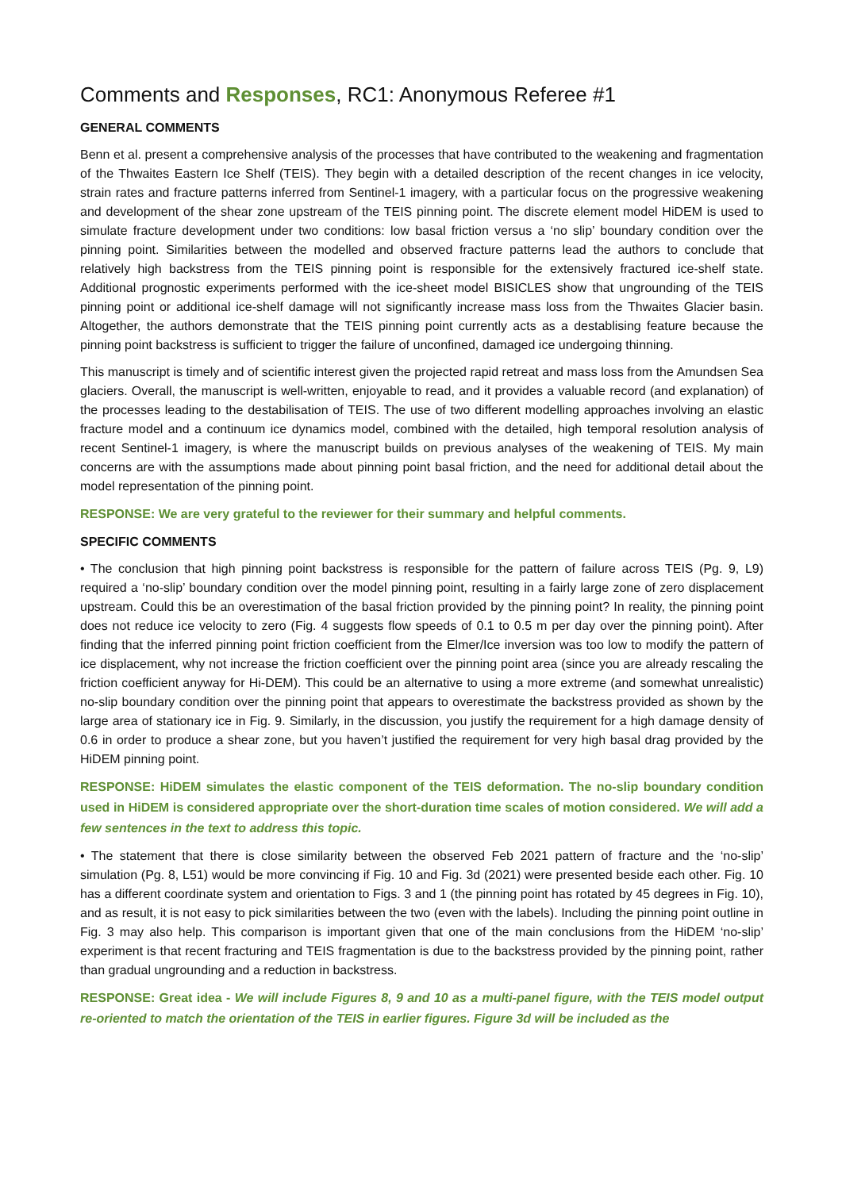Comments and Responses, RC1: Anonymous Referee #1
GENERAL COMMENTS
Benn et al. present a comprehensive analysis of the processes that have contributed to the weakening and fragmentation of the Thwaites Eastern Ice Shelf (TEIS). They begin with a detailed description of the recent changes in ice velocity, strain rates and fracture patterns inferred from Sentinel-1 imagery, with a particular focus on the progressive weakening and development of the shear zone upstream of the TEIS pinning point. The discrete element model HiDEM is used to simulate fracture development under two conditions: low basal friction versus a ‘no slip’ boundary condition over the pinning point. Similarities between the modelled and observed fracture patterns lead the authors to conclude that relatively high backstress from the TEIS pinning point is responsible for the extensively fractured ice-shelf state. Additional prognostic experiments performed with the ice-sheet model BISICLES show that ungrounding of the TEIS pinning point or additional ice-shelf damage will not significantly increase mass loss from the Thwaites Glacier basin. Altogether, the authors demonstrate that the TEIS pinning point currently acts as a destablising feature because the pinning point backstress is sufficient to trigger the failure of unconfined, damaged ice undergoing thinning.
This manuscript is timely and of scientific interest given the projected rapid retreat and mass loss from the Amundsen Sea glaciers. Overall, the manuscript is well-written, enjoyable to read, and it provides a valuable record (and explanation) of the processes leading to the destabilisation of TEIS. The use of two different modelling approaches involving an elastic fracture model and a continuum ice dynamics model, combined with the detailed, high temporal resolution analysis of recent Sentinel-1 imagery, is where the manuscript builds on previous analyses of the weakening of TEIS. My main concerns are with the assumptions made about pinning point basal friction, and the need for additional detail about the model representation of the pinning point.
RESPONSE: We are very grateful to the reviewer for their summary and helpful comments.
SPECIFIC COMMENTS
• The conclusion that high pinning point backstress is responsible for the pattern of failure across TEIS (Pg. 9, L9) required a ‘no-slip’ boundary condition over the model pinning point, resulting in a fairly large zone of zero displacement upstream. Could this be an overestimation of the basal friction provided by the pinning point? In reality, the pinning point does not reduce ice velocity to zero (Fig. 4 suggests flow speeds of 0.1 to 0.5 m per day over the pinning point). After finding that the inferred pinning point friction coefficient from the Elmer/Ice inversion was too low to modify the pattern of ice displacement, why not increase the friction coefficient over the pinning point area (since you are already rescaling the friction coefficient anyway for Hi-DEM). This could be an alternative to using a more extreme (and somewhat unrealistic) no-slip boundary condition over the pinning point that appears to overestimate the backstress provided as shown by the large area of stationary ice in Fig. 9. Similarly, in the discussion, you justify the requirement for a high damage density of 0.6 in order to produce a shear zone, but you haven’t justified the requirement for very high basal drag provided by the HiDEM pinning point.
RESPONSE: HiDEM simulates the elastic component of the TEIS deformation. The no-slip boundary condition used in HiDEM is considered appropriate over the short-duration time scales of motion considered. We will add a few sentences in the text to address this topic.
• The statement that there is close similarity between the observed Feb 2021 pattern of fracture and the ‘no-slip’ simulation (Pg. 8, L51) would be more convincing if Fig. 10 and Fig. 3d (2021) were presented beside each other. Fig. 10 has a different coordinate system and orientation to Figs. 3 and 1 (the pinning point has rotated by 45 degrees in Fig. 10), and as result, it is not easy to pick similarities between the two (even with the labels). Including the pinning point outline in Fig. 3 may also help. This comparison is important given that one of the main conclusions from the HiDEM ‘no-slip’ experiment is that recent fracturing and TEIS fragmentation is due to the backstress provided by the pinning point, rather than gradual ungrounding and a reduction in backstress.
RESPONSE: Great idea - We will include Figures 8, 9 and 10 as a multi-panel figure, with the TEIS model output re-oriented to match the orientation of the TEIS in earlier figures. Figure 3d will be included as the